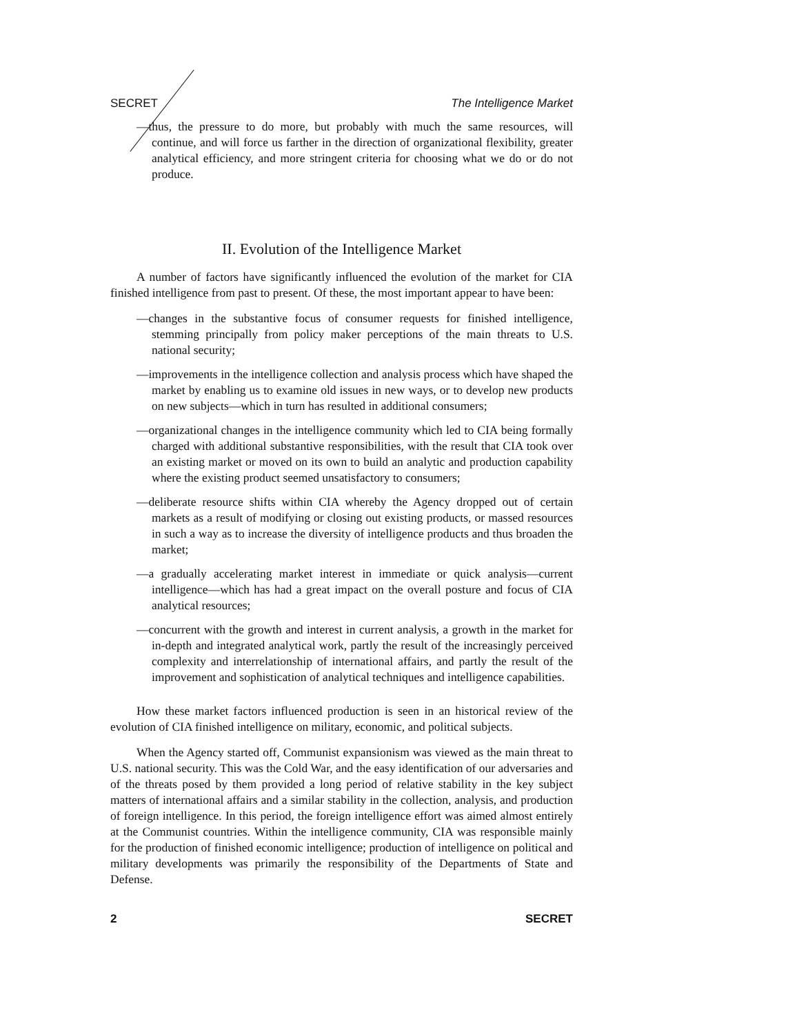SECRET The Intelligence Market
—thus, the pressure to do more, but probably with much the same resources, will continue, and will force us farther in the direction of organizational flexibility, greater analytical efficiency, and more stringent criteria for choosing what we do or do not produce.
II. Evolution of the Intelligence Market
A number of factors have significantly influenced the evolution of the market for CIA finished intelligence from past to present. Of these, the most important appear to have been:
—changes in the substantive focus of consumer requests for finished intelligence, stemming principally from policy maker perceptions of the main threats to U.S. national security;
—improvements in the intelligence collection and analysis process which have shaped the market by enabling us to examine old issues in new ways, or to develop new products on new subjects—which in turn has resulted in additional consumers;
—organizational changes in the intelligence community which led to CIA being formally charged with additional substantive responsibilities, with the result that CIA took over an existing market or moved on its own to build an analytic and production capability where the existing product seemed unsatisfactory to consumers;
—deliberate resource shifts within CIA whereby the Agency dropped out of certain markets as a result of modifying or closing out existing products, or massed resources in such a way as to increase the diversity of intelligence products and thus broaden the market;
—a gradually accelerating market interest in immediate or quick analysis—current intelligence—which has had a great impact on the overall posture and focus of CIA analytical resources;
—concurrent with the growth and interest in current analysis, a growth in the market for in-depth and integrated analytical work, partly the result of the increasingly perceived complexity and interrelationship of international affairs, and partly the result of the improvement and sophistication of analytical techniques and intelligence capabilities.
How these market factors influenced production is seen in an historical review of the evolution of CIA finished intelligence on military, economic, and political subjects.
When the Agency started off, Communist expansionism was viewed as the main threat to U.S. national security. This was the Cold War, and the easy identification of our adversaries and of the threats posed by them provided a long period of relative stability in the key subject matters of international affairs and a similar stability in the collection, analysis, and production of foreign intelligence. In this period, the foreign intelligence effort was aimed almost entirely at the Communist countries. Within the intelligence community, CIA was responsible mainly for the production of finished economic intelligence; production of intelligence on political and military developments was primarily the responsibility of the Departments of State and Defense.
2 SECRET